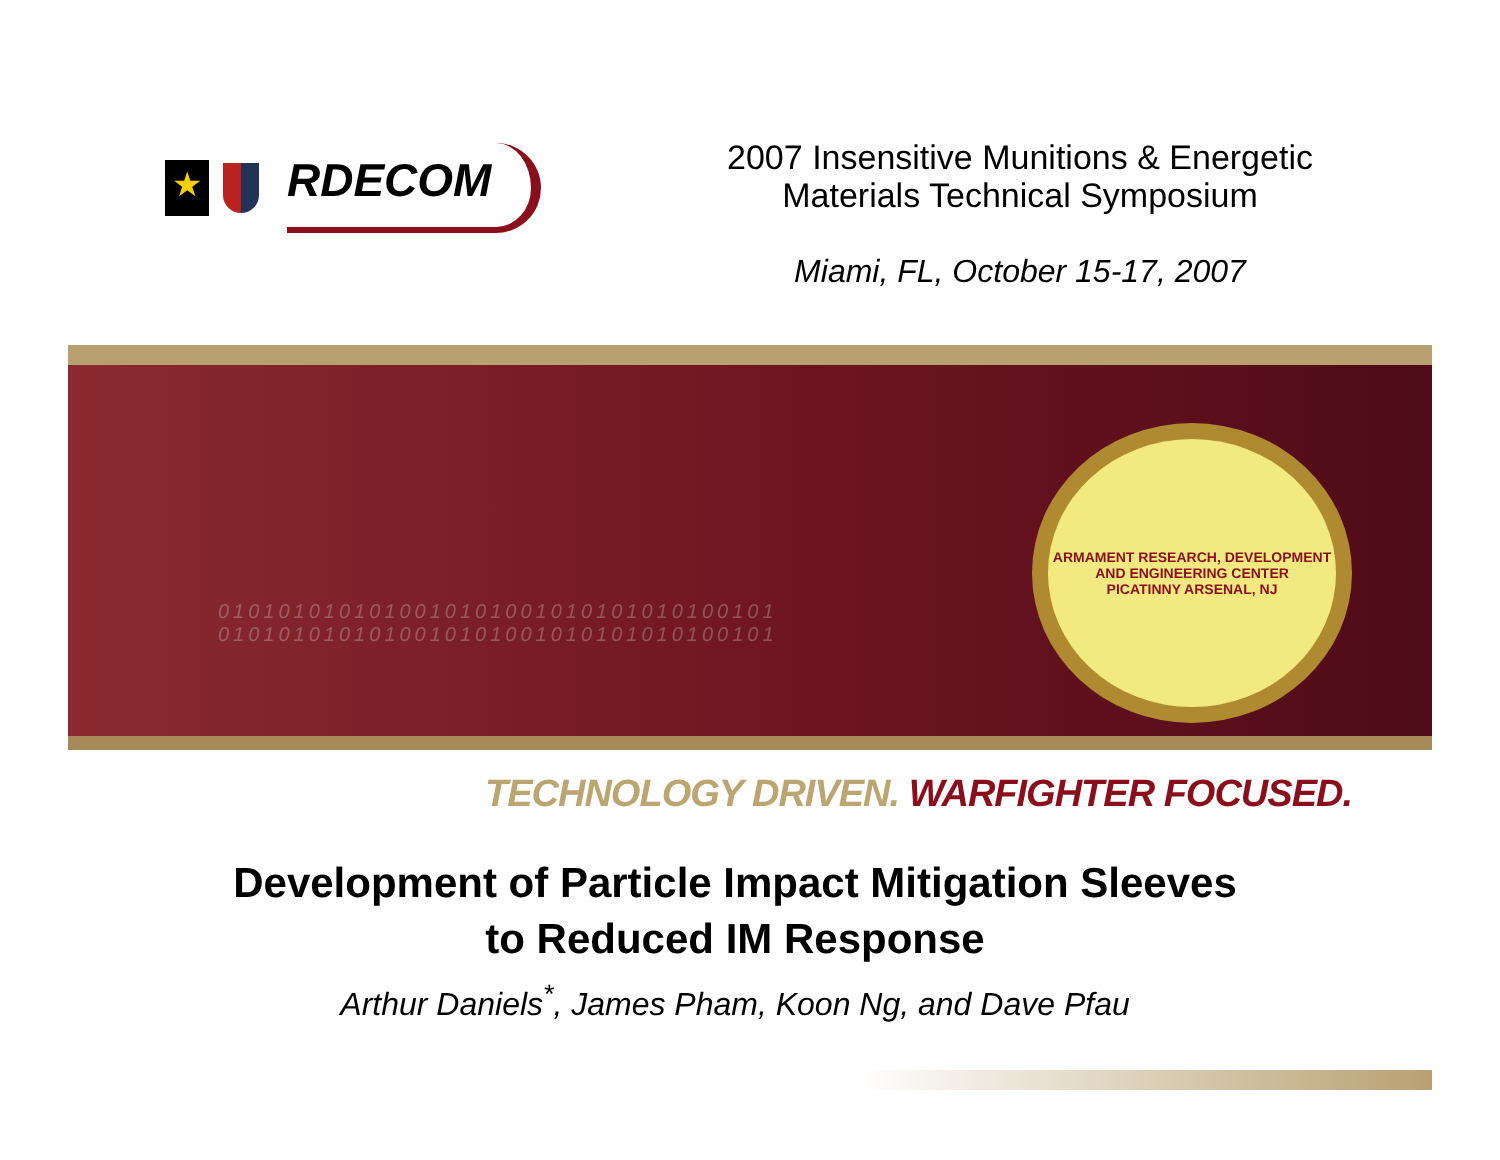★
RDECOM
2007 Insensitive Munitions & Energetic
Materials Technical Symposium
Miami, FL, October 15-17, 2007
0101010101010010101001010101010100101
0101010101010010101001010101010100101
ARMAMENT RESEARCH, DEVELOPMENT AND ENGINEERING CENTER
PICATINNY ARSENAL, NJ
TECHNOLOGY DRIVEN. WARFIGHTER FOCUSED.
Development of Particle Impact Mitigation Sleeves
to Reduced IM Response
Arthur Daniels<sup>*</sup>, James Pham, Koon Ng, and Dave Pfau